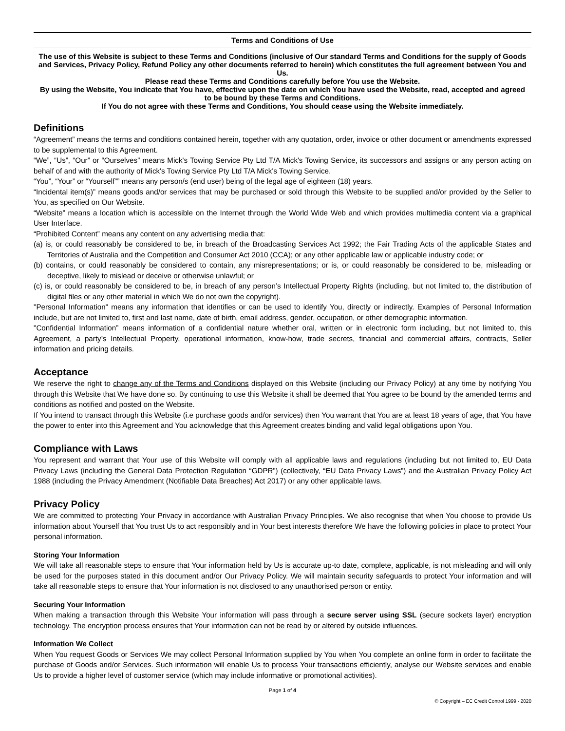Terms and Conditions of Use
The use of this Website is subject to these Terms and Conditions (inclusive of Our standard Terms and Conditions for the supply of Goods and Services, Privacy Policy, Refund Policy any other documents referred to herein) which constitutes the full agreement between You and Us.
Please read these Terms and Conditions carefully before You use the Website.
By using the Website, You indicate that You have, effective upon the date on which You have used the Website, read, accepted and agreed to be bound by these Terms and Conditions.
If You do not agree with these Terms and Conditions, You should cease using the Website immediately.
Definitions
“Agreement” means the terms and conditions contained herein, together with any quotation, order, invoice or other document or amendments expressed to be supplemental to this Agreement.
“We”, “Us”, “Our” or “Ourselves” means Mick's Towing Service Pty Ltd T/A Mick's Towing Service, its successors and assigns or any person acting on behalf of and with the authority of Mick's Towing Service Pty Ltd T/A Mick's Towing Service.
“You”, “Your” or “Yourself”” means any person/s (end user) being of the legal age of eighteen (18) years.
“Incidental item(s)” means goods and/or services that may be purchased or sold through this Website to be supplied and/or provided by the Seller to You, as specified on Our Website.
“Website” means a location which is accessible on the Internet through the World Wide Web and which provides multimedia content via a graphical User Interface.
“Prohibited Content” means any content on any advertising media that:
(a) is, or could reasonably be considered to be, in breach of the Broadcasting Services Act 1992; the Fair Trading Acts of the applicable States and Territories of Australia and the Competition and Consumer Act 2010 (CCA); or any other applicable law or applicable industry code; or
(b) contains, or could reasonably be considered to contain, any misrepresentations; or is, or could reasonably be considered to be, misleading or deceptive, likely to mislead or deceive or otherwise unlawful; or
(c) is, or could reasonably be considered to be, in breach of any person’s Intellectual Property Rights (including, but not limited to, the distribution of digital files or any other material in which We do not own the copyright).
"Personal Information" means any information that identifies or can be used to identify You, directly or indirectly. Examples of Personal Information include, but are not limited to, first and last name, date of birth, email address, gender, occupation, or other demographic information.
"Confidential Information” means information of a confidential nature whether oral, written or in electronic form including, but not limited to, this Agreement, a party’s Intellectual Property, operational information, know-how, trade secrets, financial and commercial affairs, contracts, Seller information and pricing details.
Acceptance
We reserve the right to change any of the Terms and Conditions displayed on this Website (including our Privacy Policy) at any time by notifying You through this Website that We have done so. By continuing to use this Website it shall be deemed that You agree to be bound by the amended terms and conditions as notified and posted on the Website.
If You intend to transact through this Website (i.e purchase goods and/or services) then You warrant that You are at least 18 years of age, that You have the power to enter into this Agreement and You acknowledge that this Agreement creates binding and valid legal obligations upon You.
Compliance with Laws
You represent and warrant that Your use of this Website will comply with all applicable laws and regulations (including but not limited to, EU Data Privacy Laws (including the General Data Protection Regulation “GDPR”) (collectively, “EU Data Privacy Laws”) and the Australian Privacy Policy Act 1988 (including the Privacy Amendment (Notifiable Data Breaches) Act 2017) or any other applicable laws.
Privacy Policy
We are committed to protecting Your Privacy in accordance with Australian Privacy Principles. We also recognise that when You choose to provide Us information about Yourself that You trust Us to act responsibly and in Your best interests therefore We have the following policies in place to protect Your personal information.
Storing Your Information
We will take all reasonable steps to ensure that Your information held by Us is accurate up-to date, complete, applicable, is not misleading and will only be used for the purposes stated in this document and/or Our Privacy Policy. We will maintain security safeguards to protect Your information and will take all reasonable steps to ensure that Your information is not disclosed to any unauthorised person or entity.
Securing Your Information
When making a transaction through this Website Your information will pass through a secure server using SSL (secure sockets layer) encryption technology. The encryption process ensures that Your information can not be read by or altered by outside influences.
Information We Collect
When You request Goods or Services We may collect Personal Information supplied by You when You complete an online form in order to facilitate the purchase of Goods and/or Services. Such information will enable Us to process Your transactions efficiently, analyse our Website services and enable Us to provide a higher level of customer service (which may include informative or promotional activities).
Page 1 of 4
© Copyright – EC Credit Control 1999 - 2020